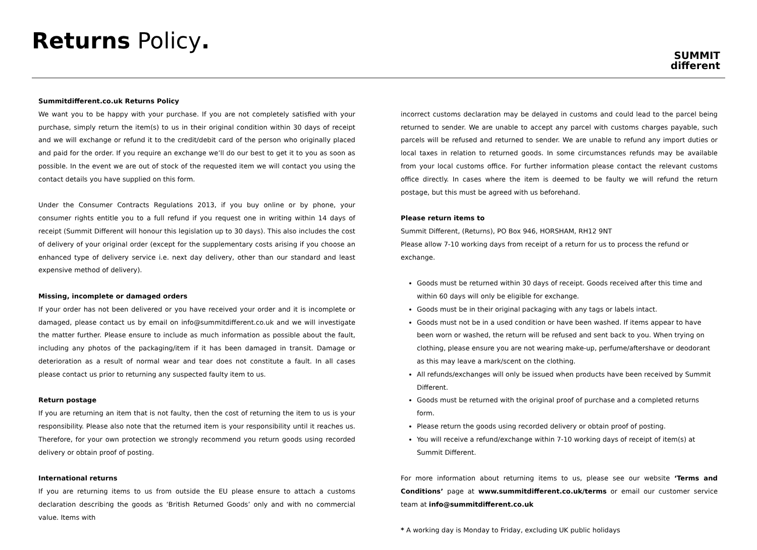Returns Policy.
SUMMIT
different
Summitdifferent.co.uk Returns Policy
We want you to be happy with your purchase. If you are not completely satisfied with your purchase, simply return the item(s) to us in their original condition within 30 days of receipt and we will exchange or refund it to the credit/debit card of the person who originally placed and paid for the order. If you require an exchange we’ll do our best to get it to you as soon as possible. In the event we are out of stock of the requested item we will contact you using the contact details you have supplied on this form.
Under the Consumer Contracts Regulations 2013, if you buy online or by phone, your consumer rights entitle you to a full refund if you request one in writing within 14 days of receipt (Summit Different will honour this legislation up to 30 days). This also includes the cost of delivery of your original order (except for the supplementary costs arising if you choose an enhanced type of delivery service i.e. next day delivery, other than our standard and least expensive method of delivery).
Missing, incomplete or damaged orders
If your order has not been delivered or you have received your order and it is incomplete or damaged, please contact us by email on info@summitdifferent.co.uk and we will investigate the matter further. Please ensure to include as much information as possible about the fault, including any photos of the packaging/item if it has been damaged in transit. Damage or deterioration as a result of normal wear and tear does not constitute a fault. In all cases please contact us prior to returning any suspected faulty item to us.
Return postage
If you are returning an item that is not faulty, then the cost of returning the item to us is your responsibility. Please also note that the returned item is your responsibility until it reaches us. Therefore, for your own protection we strongly recommend you return goods using recorded delivery or obtain proof of posting.
International returns
If you are returning items to us from outside the EU please ensure to attach a customs declaration describing the goods as ‘British Returned Goods’ only and with no commercial value. Items with
incorrect customs declaration may be delayed in customs and could lead to the parcel being returned to sender. We are unable to accept any parcel with customs charges payable, such parcels will be refused and returned to sender. We are unable to refund any import duties or local taxes in relation to returned goods. In some circumstances refunds may be available from your local customs office. For further information please contact the relevant customs office directly. In cases where the item is deemed to be faulty we will refund the return postage, but this must be agreed with us beforehand.
Please return items to
Summit Different, (Returns), PO Box 946, HORSHAM, RH12 9NT
Please allow 7-10 working days from receipt of a return for us to process the refund or exchange.
Goods must be returned within 30 days of receipt. Goods received after this time and within 60 days will only be eligible for exchange.
Goods must be in their original packaging with any tags or labels intact.
Goods must not be in a used condition or have been washed. If items appear to have been worn or washed, the return will be refused and sent back to you. When trying on clothing, please ensure you are not wearing make-up, perfume/aftershave or deodorant as this may leave a mark/scent on the clothing.
All refunds/exchanges will only be issued when products have been received by Summit Different.
Goods must be returned with the original proof of purchase and a completed returns form.
Please return the goods using recorded delivery or obtain proof of posting.
You will receive a refund/exchange within 7-10 working days of receipt of item(s) at Summit Different.
For more information about returning items to us, please see our website ‘Terms and Conditions’ page at www.summitdifferent.co.uk/terms or email our customer service team at info@summitdifferent.co.uk
* A working day is Monday to Friday, excluding UK public holidays